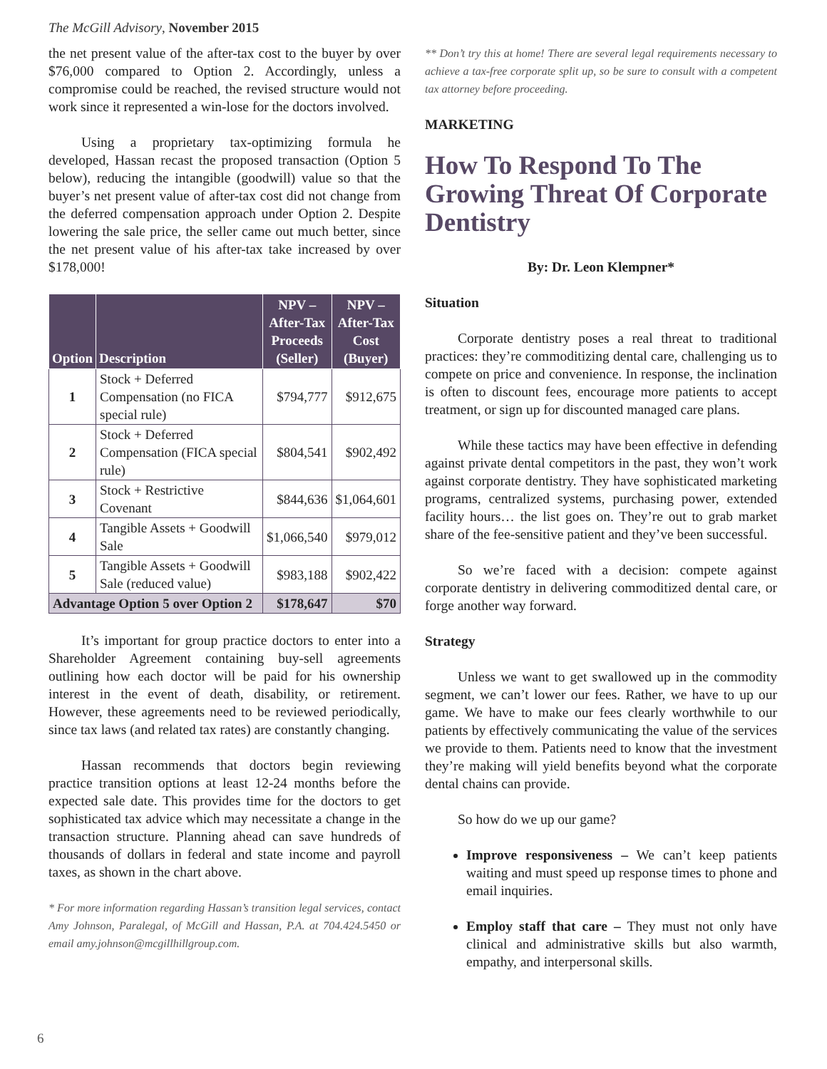The McGill Advisory, November 2015
the net present value of the after-tax cost to the buyer by over $76,000 compared to Option 2. Accordingly, unless a compromise could be reached, the revised structure would not work since it represented a win-lose for the doctors involved.
Using a proprietary tax-optimizing formula he developed, Hassan recast the proposed transaction (Option 5 below), reducing the intangible (goodwill) value so that the buyer’s net present value of after-tax cost did not change from the deferred compensation approach under Option 2. Despite lowering the sale price, the seller came out much better, since the net present value of his after-tax take increased by over $178,000!
| Option | Description | NPV – After-Tax Proceeds (Seller) | NPV – After-Tax Cost (Buyer) |
| --- | --- | --- | --- |
| 1 | Stock + Deferred Compensation (no FICA special rule) | $794,777 | $912,675 |
| 2 | Stock + Deferred Compensation (FICA special rule) | $804,541 | $902,492 |
| 3 | Stock + Restrictive Covenant | $844,636 | $1,064,601 |
| 4 | Tangible Assets + Goodwill Sale | $1,066,540 | $979,012 |
| 5 | Tangible Assets + Goodwill Sale (reduced value) | $983,188 | $902,422 |
| Advantage Option 5 over Option 2 | | $178,647 | $70 |
It’s important for group practice doctors to enter into a Shareholder Agreement containing buy-sell agreements outlining how each doctor will be paid for his ownership interest in the event of death, disability, or retirement. However, these agreements need to be reviewed periodically, since tax laws (and related tax rates) are constantly changing.
Hassan recommends that doctors begin reviewing practice transition options at least 12-24 months before the expected sale date. This provides time for the doctors to get sophisticated tax advice which may necessitate a change in the transaction structure. Planning ahead can save hundreds of thousands of dollars in federal and state income and payroll taxes, as shown in the chart above.
* For more information regarding Hassan’s transition legal services, contact Amy Johnson, Paralegal, of McGill and Hassan, P.A. at 704.424.5450 or email amy.johnson@mcgillhillgroup.com.
** Don’t try this at home! There are several legal requirements necessary to achieve a tax-free corporate split up, so be sure to consult with a competent tax attorney before proceeding.
MARKETING
How To Respond To The Growing Threat Of Corporate Dentistry
By: Dr. Leon Klempner*
Situation
Corporate dentistry poses a real threat to traditional practices: they’re commoditizing dental care, challenging us to compete on price and convenience. In response, the inclination is often to discount fees, encourage more patients to accept treatment, or sign up for discounted managed care plans.
While these tactics may have been effective in defending against private dental competitors in the past, they won’t work against corporate dentistry. They have sophisticated marketing programs, centralized systems, purchasing power, extended facility hours… the list goes on. They’re out to grab market share of the fee-sensitive patient and they’ve been successful.
So we’re faced with a decision: compete against corporate dentistry in delivering commoditized dental care, or forge another way forward.
Strategy
Unless we want to get swallowed up in the commodity segment, we can’t lower our fees. Rather, we have to up our game. We have to make our fees clearly worthwhile to our patients by effectively communicating the value of the services we provide to them. Patients need to know that the investment they’re making will yield benefits beyond what the corporate dental chains can provide.
So how do we up our game?
Improve responsiveness – We can’t keep patients waiting and must speed up response times to phone and email inquiries.
Employ staff that care – They must not only have clinical and administrative skills but also warmth, empathy, and interpersonal skills.
6